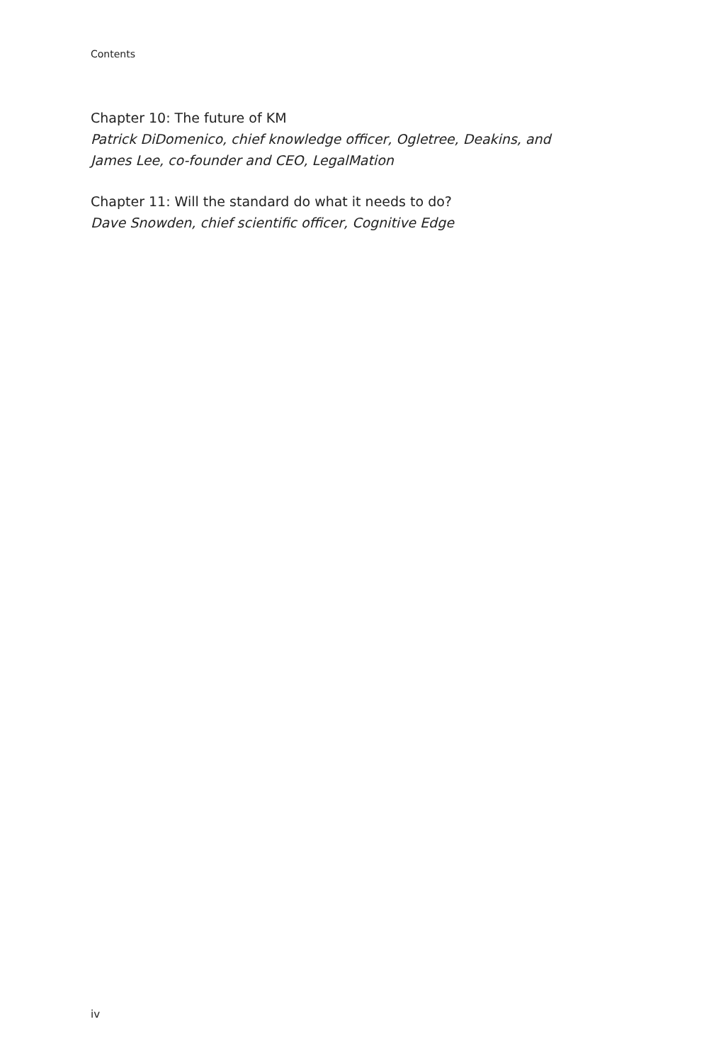Contents
Chapter 10: The future of KM
Patrick DiDomenico, chief knowledge officer, Ogletree, Deakins, and James Lee, co-founder and CEO, LegalMation
Chapter 11: Will the standard do what it needs to do?
Dave Snowden, chief scientific officer, Cognitive Edge
iv